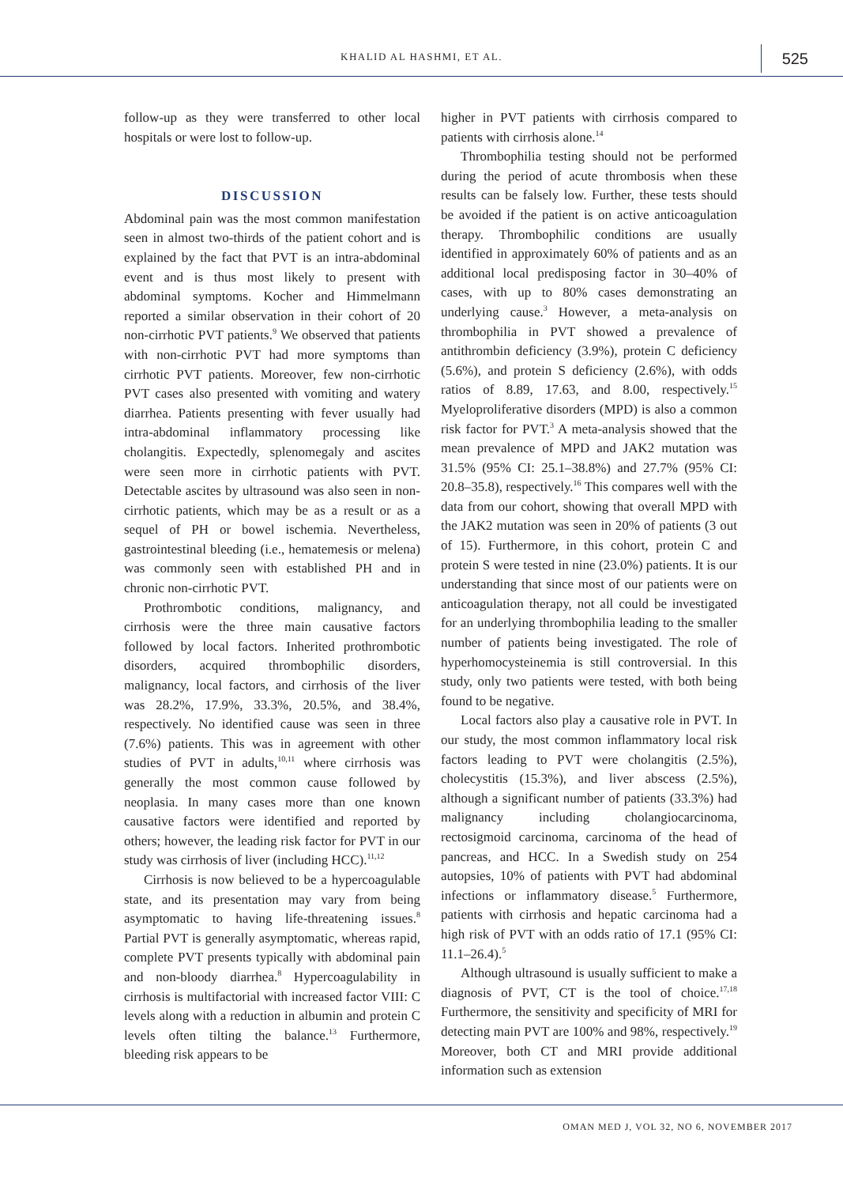KHALID AL HASHMI, ET AL. 525
follow-up as they were transferred to other local hospitals or were lost to follow-up.
DISCUSSION
Abdominal pain was the most common manifestation seen in almost two-thirds of the patient cohort and is explained by the fact that PVT is an intra-abdominal event and is thus most likely to present with abdominal symptoms. Kocher and Himmelmann reported a similar observation in their cohort of 20 non-cirrhotic PVT patients.<sup>9</sup> We observed that patients with non-cirrhotic PVT had more symptoms than cirrhotic PVT patients. Moreover, few non-cirrhotic PVT cases also presented with vomiting and watery diarrhea. Patients presenting with fever usually had intra-abdominal inflammatory processing like cholangitis. Expectedly, splenomegaly and ascites were seen more in cirrhotic patients with PVT. Detectable ascites by ultrasound was also seen in non-cirrhotic patients, which may be as a result or as a sequel of PH or bowel ischemia. Nevertheless, gastrointestinal bleeding (i.e., hematemesis or melena) was commonly seen with established PH and in chronic non-cirrhotic PVT.
Prothrombotic conditions, malignancy, and cirrhosis were the three main causative factors followed by local factors. Inherited prothrombotic disorders, acquired thrombophilic disorders, malignancy, local factors, and cirrhosis of the liver was 28.2%, 17.9%, 33.3%, 20.5%, and 38.4%, respectively. No identified cause was seen in three (7.6%) patients. This was in agreement with other studies of PVT in adults,<sup>10,11</sup> where cirrhosis was generally the most common cause followed by neoplasia. In many cases more than one known causative factors were identified and reported by others; however, the leading risk factor for PVT in our study was cirrhosis of liver (including HCC).<sup>11,12</sup>
Cirrhosis is now believed to be a hypercoagulable state, and its presentation may vary from being asymptomatic to having life-threatening issues.<sup>8</sup> Partial PVT is generally asymptomatic, whereas rapid, complete PVT presents typically with abdominal pain and non-bloody diarrhea.<sup>8</sup> Hypercoagulability in cirrhosis is multifactorial with increased factor VIII: C levels along with a reduction in albumin and protein C levels often tilting the balance.<sup>13</sup> Furthermore, bleeding risk appears to be
higher in PVT patients with cirrhosis compared to patients with cirrhosis alone.<sup>14</sup>
Thrombophilia testing should not be performed during the period of acute thrombosis when these results can be falsely low. Further, these tests should be avoided if the patient is on active anticoagulation therapy. Thrombophilic conditions are usually identified in approximately 60% of patients and as an additional local predisposing factor in 30–40% of cases, with up to 80% cases demonstrating an underlying cause.<sup>3</sup> However, a meta-analysis on thrombophilia in PVT showed a prevalence of antithrombin deficiency (3.9%), protein C deficiency (5.6%), and protein S deficiency (2.6%), with odds ratios of 8.89, 17.63, and 8.00, respectively.<sup>15</sup> Myeloproliferative disorders (MPD) is also a common risk factor for PVT.<sup>3</sup> A meta-analysis showed that the mean prevalence of MPD and JAK2 mutation was 31.5% (95% CI: 25.1–38.8%) and 27.7% (95% CI: 20.8–35.8), respectively.<sup>16</sup> This compares well with the data from our cohort, showing that overall MPD with the JAK2 mutation was seen in 20% of patients (3 out of 15). Furthermore, in this cohort, protein C and protein S were tested in nine (23.0%) patients. It is our understanding that since most of our patients were on anticoagulation therapy, not all could be investigated for an underlying thrombophilia leading to the smaller number of patients being investigated. The role of hyperhomocysteinemia is still controversial. In this study, only two patients were tested, with both being found to be negative.
Local factors also play a causative role in PVT. In our study, the most common inflammatory local risk factors leading to PVT were cholangitis (2.5%), cholecystitis (15.3%), and liver abscess (2.5%), although a significant number of patients (33.3%) had malignancy including cholangiocarcinoma, rectosigmoid carcinoma, carcinoma of the head of pancreas, and HCC. In a Swedish study on 254 autopsies, 10% of patients with PVT had abdominal infections or inflammatory disease.<sup>5</sup> Furthermore, patients with cirrhosis and hepatic carcinoma had a high risk of PVT with an odds ratio of 17.1 (95% CI: 11.1–26.4).<sup>5</sup>
Although ultrasound is usually sufficient to make a diagnosis of PVT, CT is the tool of choice.<sup>17,18</sup> Furthermore, the sensitivity and specificity of MRI for detecting main PVT are 100% and 98%, respectively.<sup>19</sup> Moreover, both CT and MRI provide additional information such as extension
OMAN MED J, VOL 32, NO 6, NOVEMBER 2017